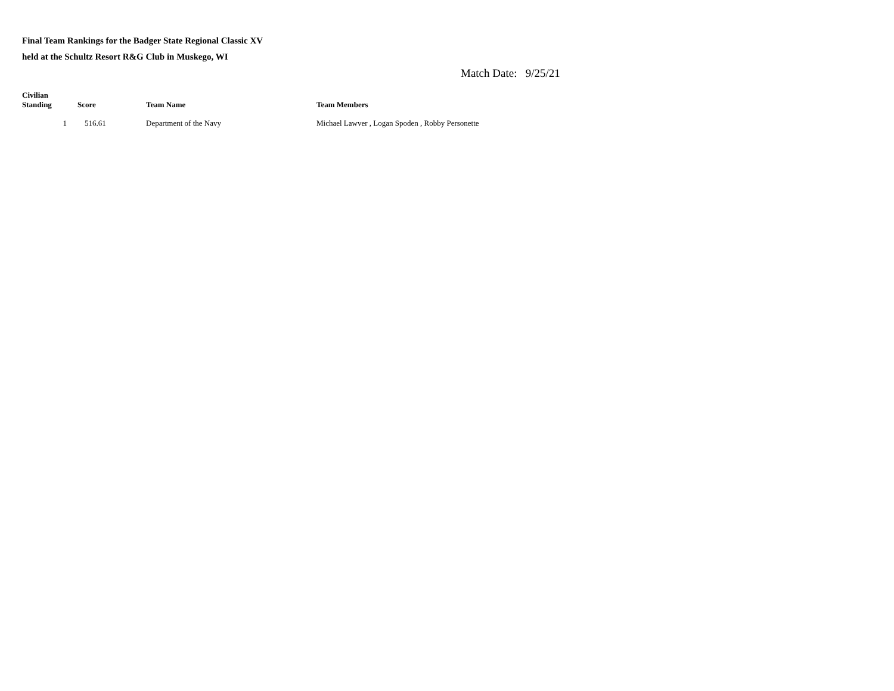Final Team Rankings for the Badger State Regional Classic XV
held at the Schultz Resort R&G Club in Muskego, WI
Match Date: 9/25/21
| Civilian Standing | Score | Team Name | Team Members |
| --- | --- | --- | --- |
| 1 | 516.61 | Department of the Navy | Michael Lawver , Logan Spoden , Robby Personette |